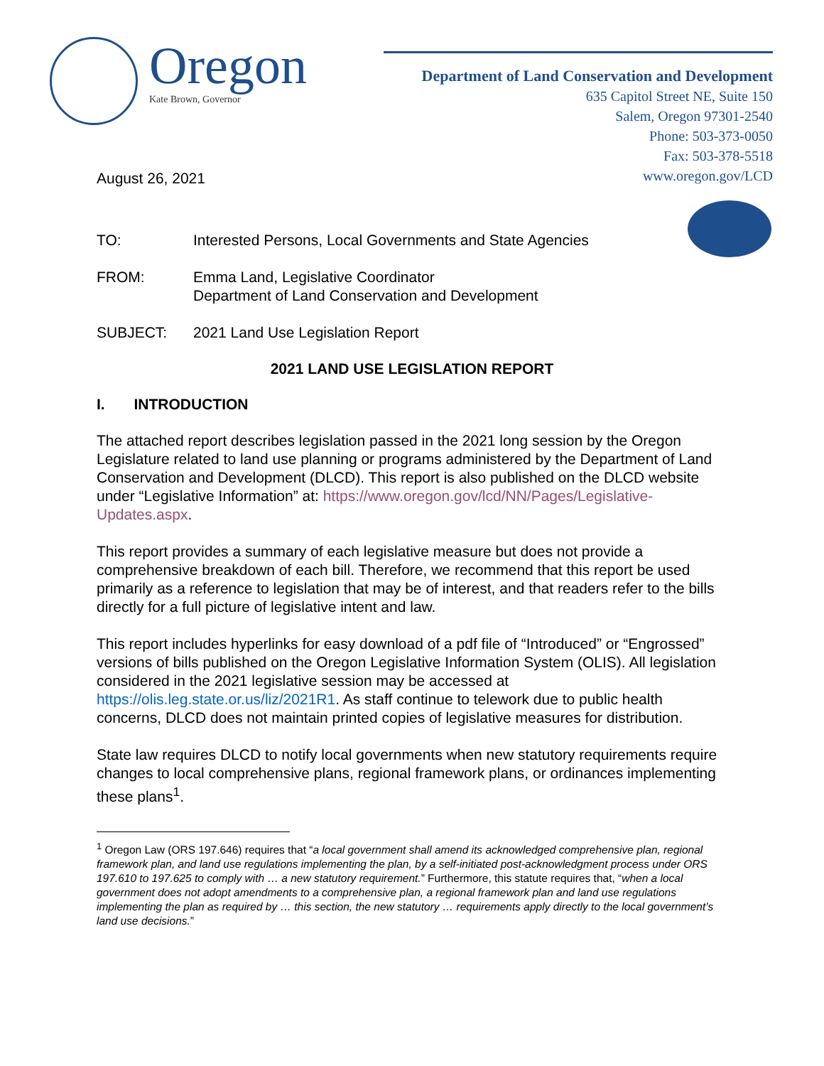Oregon
Kate Brown, Governor
Department of Land Conservation and Development
635 Capitol Street NE, Suite 150
Salem, Oregon 97301-2540
Phone: 503-373-0050
Fax: 503-378-5518
www.oregon.gov/LCD
August 26, 2021
TO: Interested Persons, Local Governments and State Agencies
FROM: Emma Land, Legislative Coordinator
Department of Land Conservation and Development
SUBJECT: 2021 Land Use Legislation Report
2021 LAND USE LEGISLATION REPORT
I. INTRODUCTION
The attached report describes legislation passed in the 2021 long session by the Oregon Legislature related to land use planning or programs administered by the Department of Land Conservation and Development (DLCD). This report is also published on the DLCD website under “Legislative Information” at: https://www.oregon.gov/lcd/NN/Pages/Legislative-Updates.aspx.
This report provides a summary of each legislative measure but does not provide a comprehensive breakdown of each bill. Therefore, we recommend that this report be used primarily as a reference to legislation that may be of interest, and that readers refer to the bills directly for a full picture of legislative intent and law.
This report includes hyperlinks for easy download of a pdf file of “Introduced” or “Engrossed” versions of bills published on the Oregon Legislative Information System (OLIS). All legislation considered in the 2021 legislative session may be accessed at https://olis.leg.state.or.us/liz/2021R1. As staff continue to telework due to public health concerns, DLCD does not maintain printed copies of legislative measures for distribution.
State law requires DLCD to notify local governments when new statutory requirements require changes to local comprehensive plans, regional framework plans, or ordinances implementing these plans<sup>1</sup>.
<sup>1</sup> Oregon Law (ORS 197.646) requires that “a local government shall amend its acknowledged comprehensive plan, regional framework plan, and land use regulations implementing the plan, by a self-initiated post-acknowledgment process under ORS 197.610 to 197.625 to comply with … a new statutory requirement.” Furthermore, this statute requires that, “when a local government does not adopt amendments to a comprehensive plan, a regional framework plan and land use regulations implementing the plan as required by … this section, the new statutory … requirements apply directly to the local government’s land use decisions.”